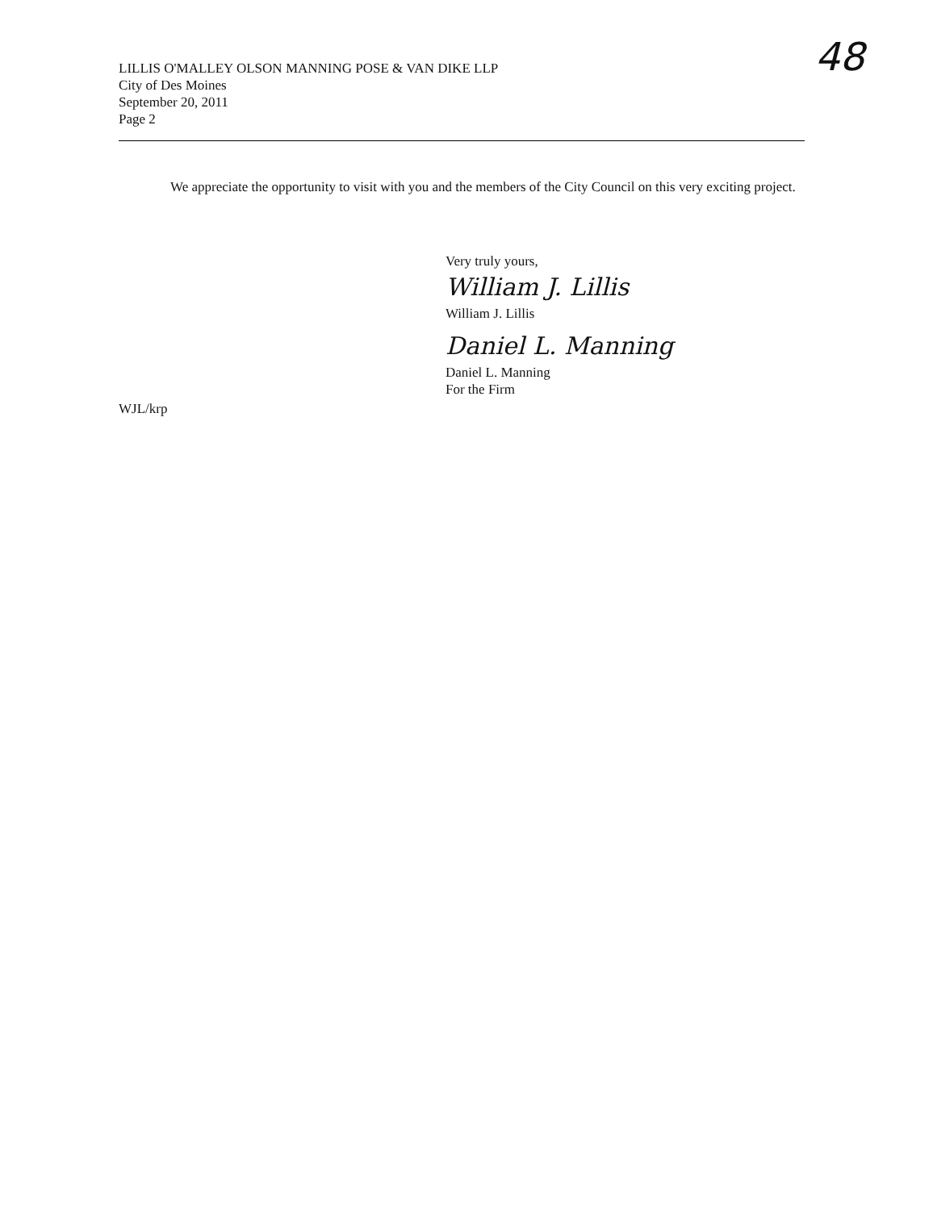LILLIS O'MALLEY OLSON MANNING POSE & VAN DIKE LLP
City of Des Moines
September 20, 2011
Page 2
48
We appreciate the opportunity to visit with you and the members of the City Council on this very exciting project.
Very truly yours,
William J. Lillis
William J. Lillis
Daniel L. Manning
Daniel L. Manning
For the Firm
WJL/krp